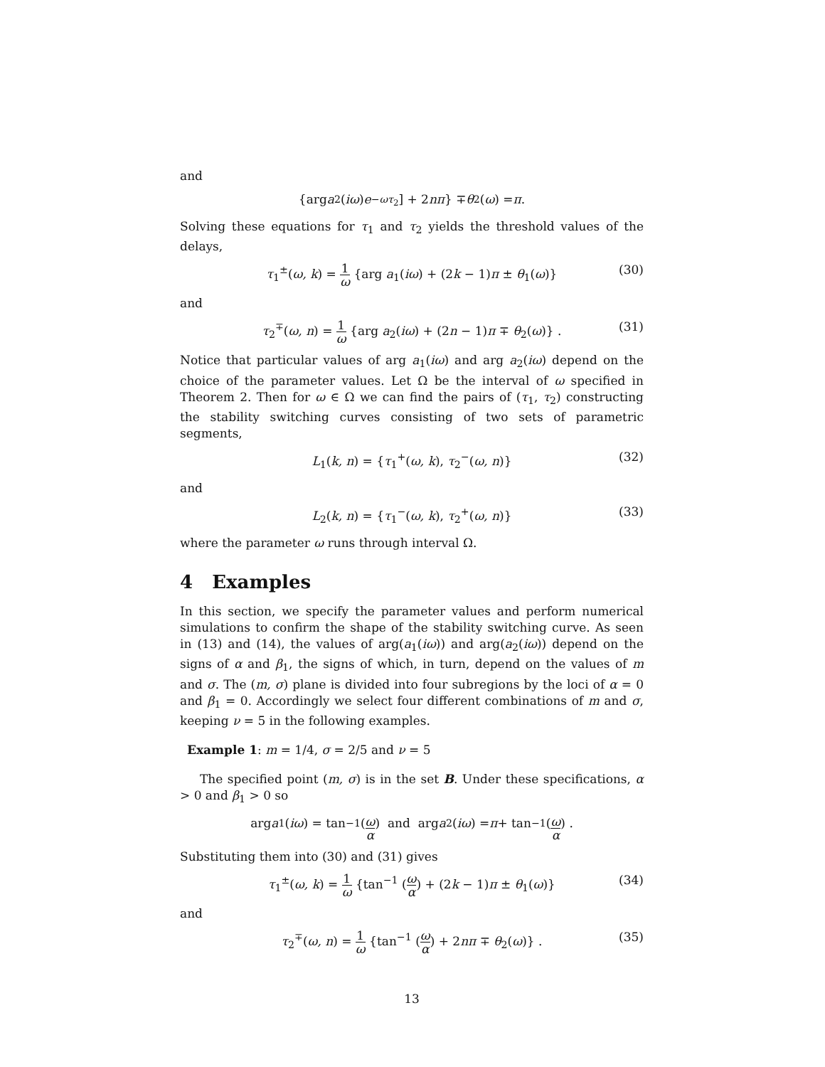and
{arg a<sub>2</sub>(iω) e<sup>−ωτ<sub>2</sub></sup>] + 2 nπ } ∓ θ<sub>2</sub>(ω) = π.
Solving these equations for τ<sub>1</sub> and τ<sub>2</sub> yields the threshold values of the delays,
τ<sub>1</sub><sup>±</sup>(ω, k) = 1 ω {arg a<sub>1</sub>(iω) + (2k − 1)π ± θ<sub>1</sub>(ω)} (30)
and
τ<sub>2</sub><sup>∓</sup>(ω, n) = 1 ω {arg a<sub>2</sub>(iω) + (2n − 1)π ∓ θ<sub>2</sub>(ω)} . (31)
Notice that particular values of arg a<sub>1</sub>(iω) and arg a<sub>2</sub>(iω) depend on the choice of the parameter values. Let Ω be the interval of ω specified in Theorem 2. Then for ω ∈ Ω we can find the pairs of (τ<sub>1</sub>, τ<sub>2</sub>) constructing the stability switching curves consisting of two sets of parametric segments,
L<sub>1</sub>(k, n) = {τ<sub>1</sub><sup>+</sup>(ω, k), τ<sub>2</sub><sup>−</sup>(ω, n)} (32)
and
L<sub>2</sub>(k, n) = {τ<sub>1</sub><sup>−</sup>(ω, k), τ<sub>2</sub><sup>+</sup>(ω, n)} (33)
where the parameter ω runs through interval Ω.
4 Examples
In this section, we specify the parameter values and perform numerical simulations to confirm the shape of the stability switching curve. As seen in (13) and (14), the values of arg(a<sub>1</sub>(iω)) and arg(a<sub>2</sub>(iω)) depend on the signs of α and β<sub>1</sub>, the signs of which, in turn, depend on the values of m and σ. The (m, σ) plane is divided into four subregions by the loci of α = 0 and β<sub>1</sub> = 0. Accordingly we select four different combinations of m and σ, keeping ν = 5 in the following examples.
Example 1: m = 1/4, σ = 2/5 and ν = 5
The specified point (m, σ) is in the set B. Under these specifications, α > 0 and β<sub>1</sub> > 0 so
arg a<sub>1</sub>(iω) = tan<sup>−1</sup> (ω α) and arg a<sub>2</sub>(iω) = π + tan<sup>−1</sup> (ω α) .
Substituting them into (30) and (31) gives
τ<sub>1</sub><sup>±</sup>(ω, k) = 1 ω {tan<sup>−1</sup> (ω α) + (2k − 1)π ± θ<sub>1</sub>(ω)} (34)
and
τ<sub>2</sub><sup>∓</sup>(ω, n) = 1 ω {tan<sup>−1</sup> (ω α) + 2nπ ∓ θ<sub>2</sub>(ω)} . (35)
13